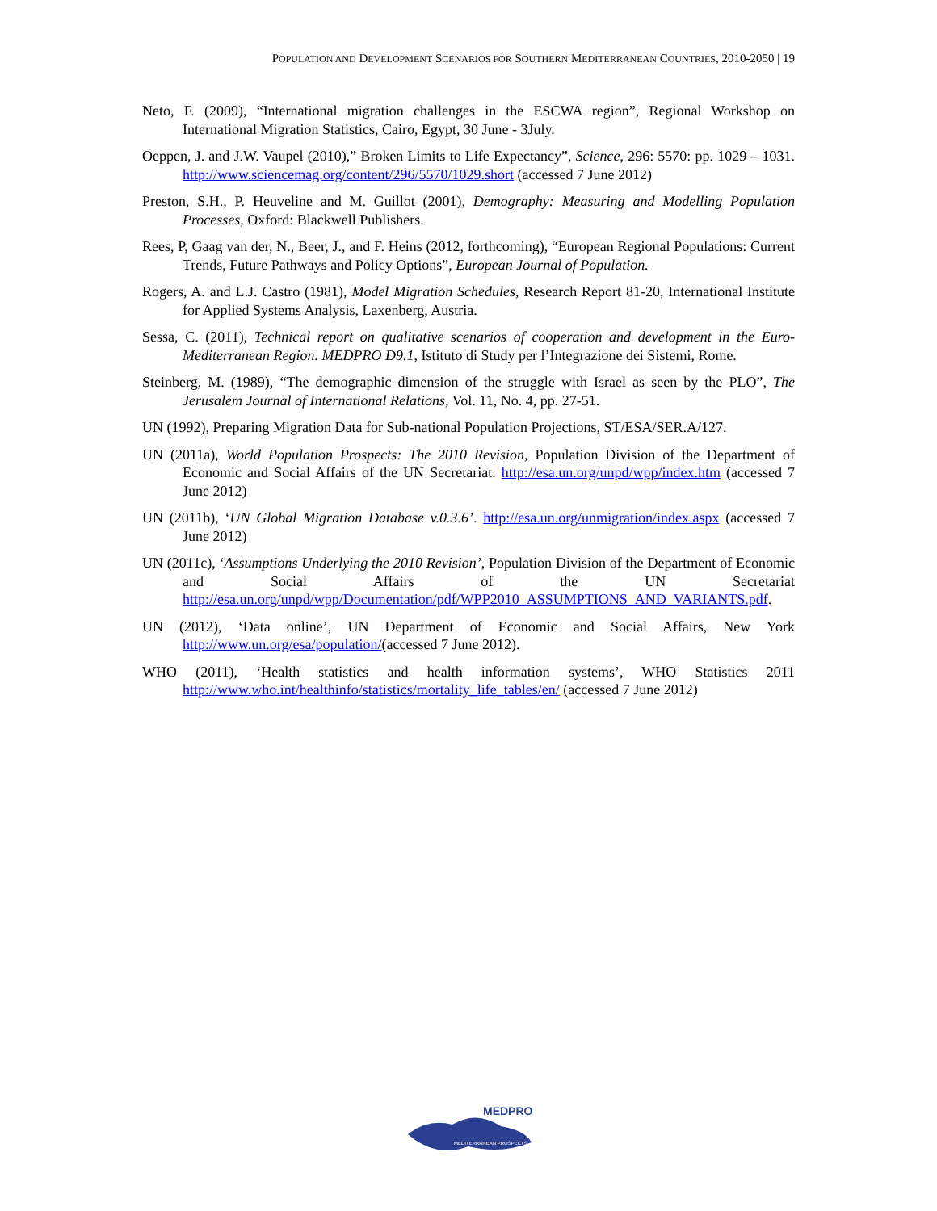POPULATION AND DEVELOPMENT SCENARIOS FOR SOUTHERN MEDITERRANEAN COUNTRIES, 2010-2050 | 19
Neto, F. (2009), “International migration challenges in the ESCWA region”, Regional Workshop on International Migration Statistics, Cairo, Egypt, 30 June - 3July.
Oeppen, J. and J.W. Vaupel (2010),” Broken Limits to Life Expectancy”, Science, 296: 5570: pp. 1029 – 1031. http://www.sciencemag.org/content/296/5570/1029.short (accessed 7 June 2012)
Preston, S.H., P. Heuveline and M. Guillot (2001), Demography: Measuring and Modelling Population Processes, Oxford: Blackwell Publishers.
Rees, P, Gaag van der, N., Beer, J., and F. Heins (2012, forthcoming), “European Regional Populations: Current Trends, Future Pathways and Policy Options”, European Journal of Population.
Rogers, A. and L.J. Castro (1981), Model Migration Schedules, Research Report 81-20, International Institute for Applied Systems Analysis, Laxenberg, Austria.
Sessa, C. (2011), Technical report on qualitative scenarios of cooperation and development in the Euro-Mediterranean Region. MEDPRO D9.1, Istituto di Study per l’Integrazione dei Sistemi, Rome.
Steinberg, M. (1989), “The demographic dimension of the struggle with Israel as seen by the PLO”, The Jerusalem Journal of International Relations, Vol. 11, No. 4, pp. 27-51.
UN (1992), Preparing Migration Data for Sub-national Population Projections, ST/ESA/SER.A/127.
UN (2011a), World Population Prospects: The 2010 Revision, Population Division of the Department of Economic and Social Affairs of the UN Secretariat. http://esa.un.org/unpd/wpp/index.htm (accessed 7 June 2012)
UN (2011b), ‘UN Global Migration Database v.0.3.6’. http://esa.un.org/unmigration/index.aspx (accessed 7 June 2012)
UN (2011c), ‘Assumptions Underlying the 2010 Revision’, Population Division of the Department of Economic and Social Affairs of the UN Secretariat http://esa.un.org/unpd/wpp/Documentation/pdf/WPP2010_ASSUMPTIONS_AND_VARIANTS.pdf.
UN (2012), ‘Data online’, UN Department of Economic and Social Affairs, New York http://www.un.org/esa/population/(accessed 7 June 2012).
WHO (2011), ‘Health statistics and health information systems’, WHO Statistics 2011 http://www.who.int/healthinfo/statistics/mortality_life_tables/en/ (accessed 7 June 2012)
MEDPRO
MEDITERRANEAN PROSPECTS